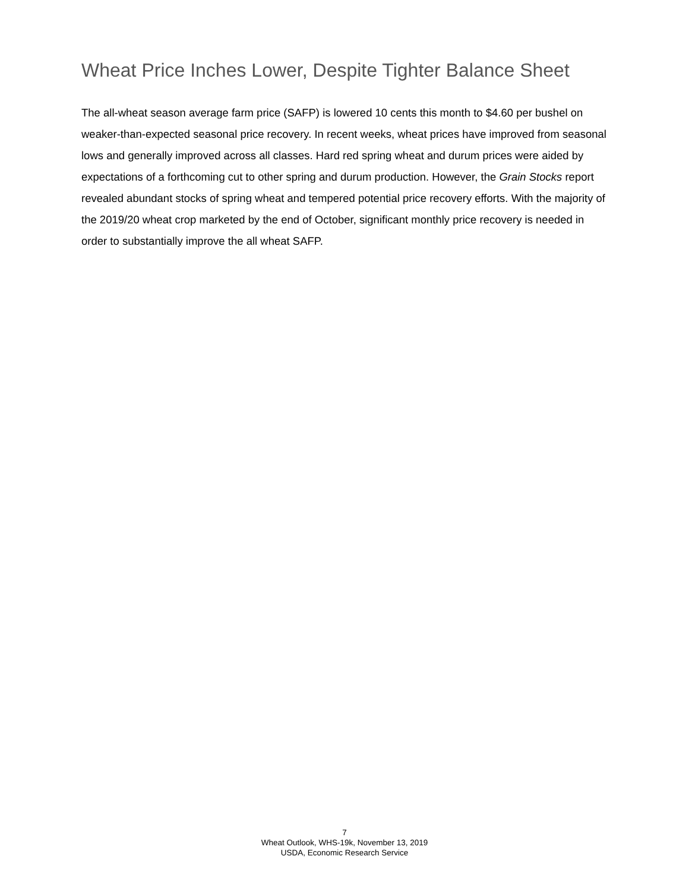Wheat Price Inches Lower, Despite Tighter Balance Sheet
The all-wheat season average farm price (SAFP) is lowered 10 cents this month to $4.60 per bushel on weaker-than-expected seasonal price recovery. In recent weeks, wheat prices have improved from seasonal lows and generally improved across all classes. Hard red spring wheat and durum prices were aided by expectations of a forthcoming cut to other spring and durum production. However, the Grain Stocks report revealed abundant stocks of spring wheat and tempered potential price recovery efforts. With the majority of the 2019/20 wheat crop marketed by the end of October, significant monthly price recovery is needed in order to substantially improve the all wheat SAFP.
7
Wheat Outlook, WHS-19k, November 13, 2019
USDA, Economic Research Service